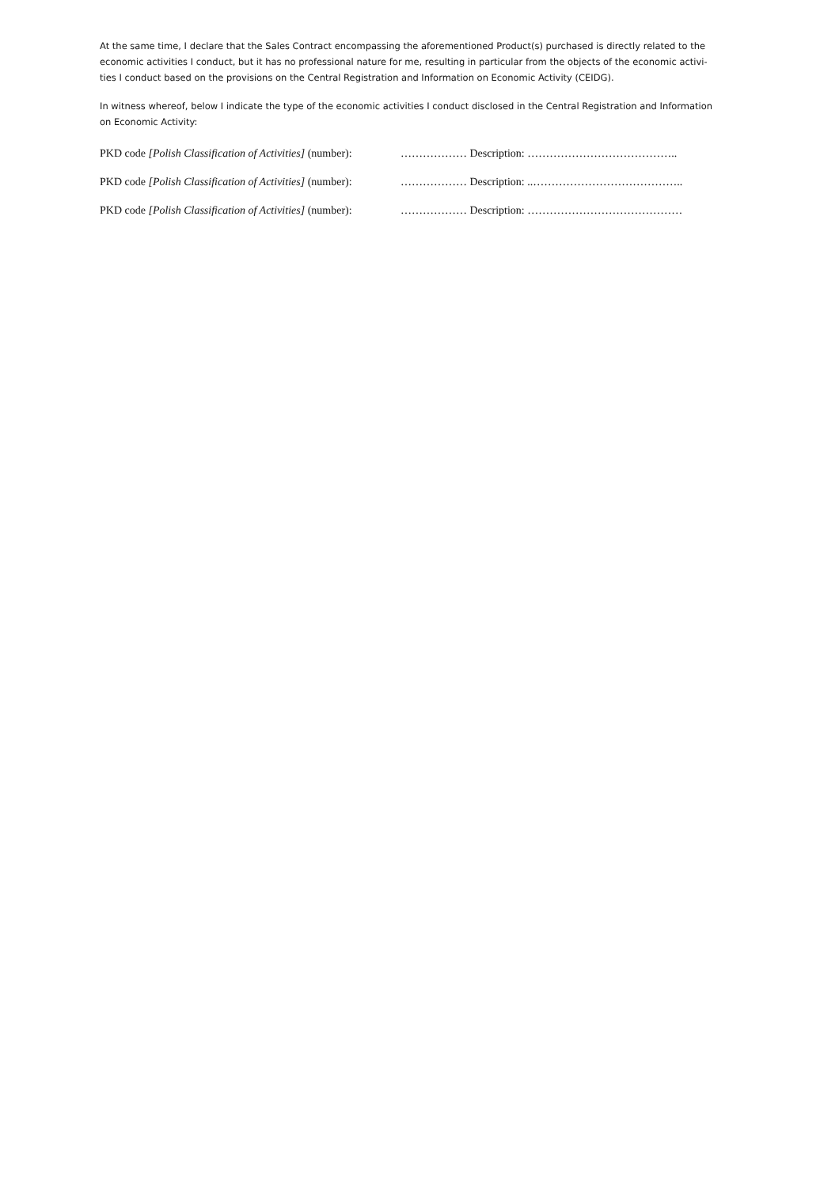At the same time, I declare that the Sales Contract encompassing the aforementioned Product(s) purchased is directly related to the economic activities I conduct, but it has no professional nature for me, resulting in particular from the objects of the economic activi-ties I conduct based on the provisions on the Central Registration and Information on Economic Activity (CEIDG).
In witness whereof, below I indicate the type of the economic activities I conduct disclosed in the Central Registration and Information on Economic Activity:
PKD code [Polish Classification of Activities] (number):
……………… Description: …………………………………..
PKD code [Polish Classification of Activities] (number):
……………… Description: ..…………………………………..
PKD code [Polish Classification of Activities] (number):
……………… Description: ……………………………………